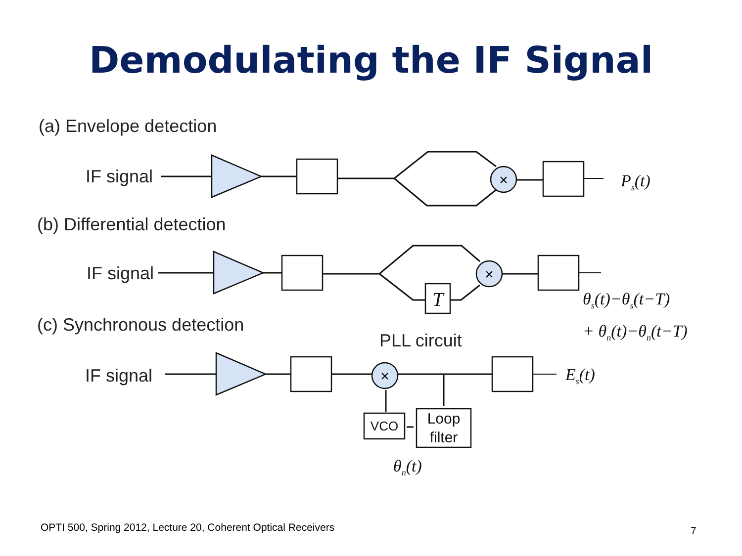Demodulating the IF Signal
(a) Envelope detection
(b) Differential detection
(c) Synchronous detection
IF signal
IF signal
IF signal
PLL circuit
×
×
×
T
VCO
Loop
filter
Ps(t)
θs(t)−θs(t−T)
+ θn(t)−θn(t−T)
Es(t)
θn(t)
OPTI 500, Spring 2012, Lecture 20, Coherent Optical Receivers
7